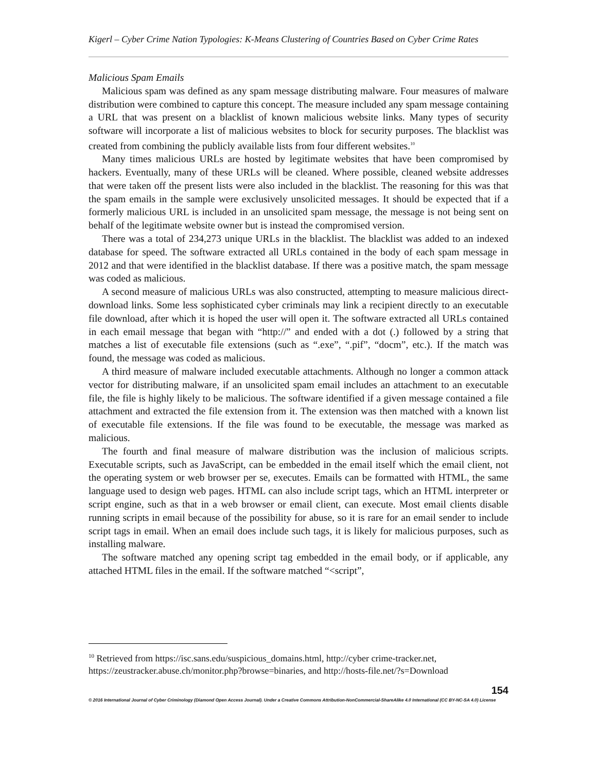Kigerl – Cyber Crime Nation Typologies: K-Means Clustering of Countries Based on Cyber Crime Rates
Malicious Spam Emails
Malicious spam was defined as any spam message distributing malware. Four measures of malware distribution were combined to capture this concept. The measure included any spam message containing a URL that was present on a blacklist of known malicious website links. Many types of security software will incorporate a list of malicious websites to block for security purposes. The blacklist was created from combining the publicly available lists from four different websites.<sup>10</sup>
Many times malicious URLs are hosted by legitimate websites that have been compromised by hackers. Eventually, many of these URLs will be cleaned. Where possible, cleaned website addresses that were taken off the present lists were also included in the blacklist. The reasoning for this was that the spam emails in the sample were exclusively unsolicited messages. It should be expected that if a formerly malicious URL is included in an unsolicited spam message, the message is not being sent on behalf of the legitimate website owner but is instead the compromised version.
There was a total of 234,273 unique URLs in the blacklist. The blacklist was added to an indexed database for speed. The software extracted all URLs contained in the body of each spam message in 2012 and that were identified in the blacklist database. If there was a positive match, the spam message was coded as malicious.
A second measure of malicious URLs was also constructed, attempting to measure malicious direct-download links. Some less sophisticated cyber criminals may link a recipient directly to an executable file download, after which it is hoped the user will open it. The software extracted all URLs contained in each email message that began with “http://” and ended with a dot (.) followed by a string that matches a list of executable file extensions (such as “.exe”, “.pif”, “docm”, etc.). If the match was found, the message was coded as malicious.
A third measure of malware included executable attachments. Although no longer a common attack vector for distributing malware, if an unsolicited spam email includes an attachment to an executable file, the file is highly likely to be malicious. The software identified if a given message contained a file attachment and extracted the file extension from it. The extension was then matched with a known list of executable file extensions. If the file was found to be executable, the message was marked as malicious.
The fourth and final measure of malware distribution was the inclusion of malicious scripts. Executable scripts, such as JavaScript, can be embedded in the email itself which the email client, not the operating system or web browser per se, executes. Emails can be formatted with HTML, the same language used to design web pages. HTML can also include script tags, which an HTML interpreter or script engine, such as that in a web browser or email client, can execute. Most email clients disable running scripts in email because of the possibility for abuse, so it is rare for an email sender to include script tags in email. When an email does include such tags, it is likely for malicious purposes, such as installing malware.
The software matched any opening script tag embedded in the email body, or if applicable, any attached HTML files in the email. If the software matched “<script”,
<sup>10</sup> Retrieved from https://isc.sans.edu/suspicious_domains.html, http://cyber crime-tracker.net, https://zeustracker.abuse.ch/monitor.php?browse=binaries, and http://hosts-file.net/?s=Download
154
© 2016 International Journal of Cyber Criminology (Diamond Open Access Journal). Under a Creative Commons Attribution-NonCommercial-ShareAlike 4.0 International (CC BY-NC-SA 4.0) License